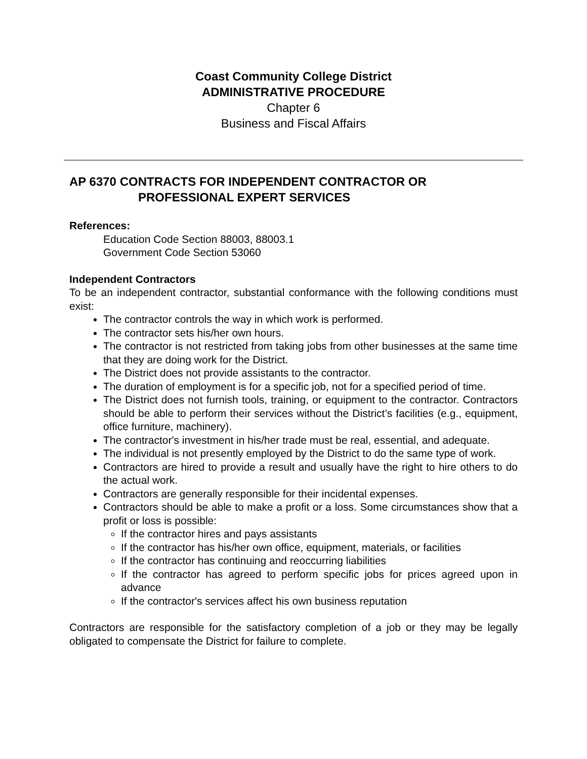Coast Community College District
ADMINISTRATIVE PROCEDURE
Chapter 6
Business and Fiscal Affairs
AP 6370 CONTRACTS FOR INDEPENDENT CONTRACTOR OR PROFESSIONAL EXPERT SERVICES
References:
Education Code Section 88003, 88003.1
Government Code Section 53060
Independent Contractors
To be an independent contractor, substantial conformance with the following conditions must exist:
The contractor controls the way in which work is performed.
The contractor sets his/her own hours.
The contractor is not restricted from taking jobs from other businesses at the same time that they are doing work for the District.
The District does not provide assistants to the contractor.
The duration of employment is for a specific job, not for a specified period of time.
The District does not furnish tools, training, or equipment to the contractor. Contractors should be able to perform their services without the District’s facilities (e.g., equipment, office furniture, machinery).
The contractor's investment in his/her trade must be real, essential, and adequate.
The individual is not presently employed by the District to do the same type of work.
Contractors are hired to provide a result and usually have the right to hire others to do the actual work.
Contractors are generally responsible for their incidental expenses.
Contractors should be able to make a profit or a loss. Some circumstances show that a profit or loss is possible:
If the contractor hires and pays assistants
If the contractor has his/her own office, equipment, materials, or facilities
If the contractor has continuing and reoccurring liabilities
If the contractor has agreed to perform specific jobs for prices agreed upon in advance
If the contractor's services affect his own business reputation
Contractors are responsible for the satisfactory completion of a job or they may be legally obligated to compensate the District for failure to complete.